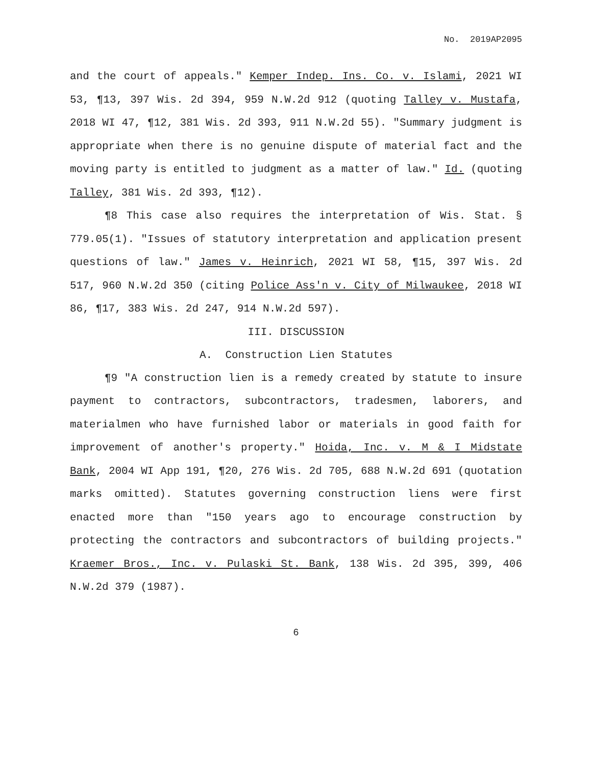No. 2019AP2095
and the court of appeals." Kemper Indep. Ins. Co. v. Islami, 2021 WI 53, ¶13, 397 Wis. 2d 394, 959 N.W.2d 912 (quoting Talley v. Mustafa, 2018 WI 47, ¶12, 381 Wis. 2d 393, 911 N.W.2d 55). "Summary judgment is appropriate when there is no genuine dispute of material fact and the moving party is entitled to judgment as a matter of law." Id. (quoting Talley, 381 Wis. 2d 393, ¶12).
¶8 This case also requires the interpretation of Wis. Stat. § 779.05(1). "Issues of statutory interpretation and application present questions of law." James v. Heinrich, 2021 WI 58, ¶15, 397 Wis. 2d 517, 960 N.W.2d 350 (citing Police Ass'n v. City of Milwaukee, 2018 WI 86, ¶17, 383 Wis. 2d 247, 914 N.W.2d 597).
III. DISCUSSION
A. Construction Lien Statutes
¶9 "A construction lien is a remedy created by statute to insure payment to contractors, subcontractors, tradesmen, laborers, and materialmen who have furnished labor or materials in good faith for improvement of another's property." Hoida, Inc. v. M & I Midstate Bank, 2004 WI App 191, ¶20, 276 Wis. 2d 705, 688 N.W.2d 691 (quotation marks omitted). Statutes governing construction liens were first enacted more than "150 years ago to encourage construction by protecting the contractors and subcontractors of building projects." Kraemer Bros., Inc. v. Pulaski St. Bank, 138 Wis. 2d 395, 399, 406 N.W.2d 379 (1987).
6